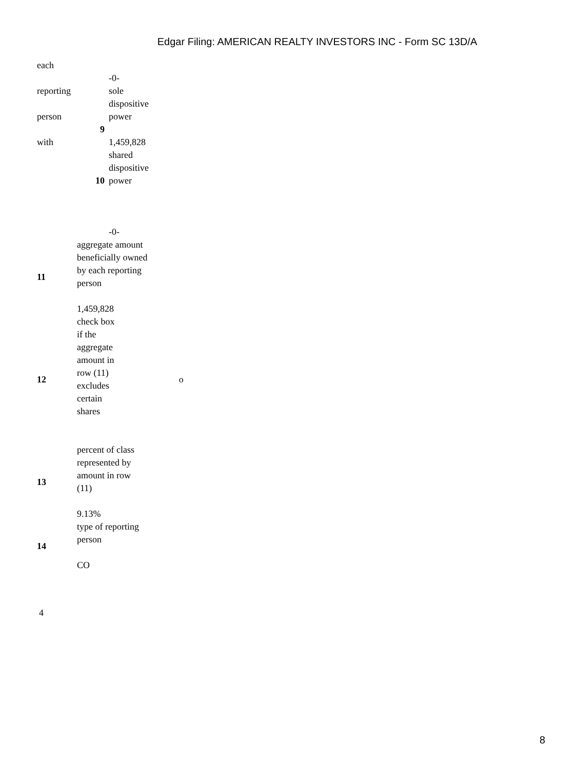Edgar Filing: AMERICAN REALTY INVESTORS INC - Form SC 13D/A
| each reporting person with | 9 10 | -0- sole dispositive power 1,459,828 shared dispositive power -0- |
| 11 | aggregate amount beneficially owned by each reporting person 1,459,828 | |
| 12 | check box if the aggregate amount in row (11) excludes certain shares | o |
| 13 | percent of class represented by amount in row (11) 9.13% | |
| 14 | type of reporting person CO | |
4
8